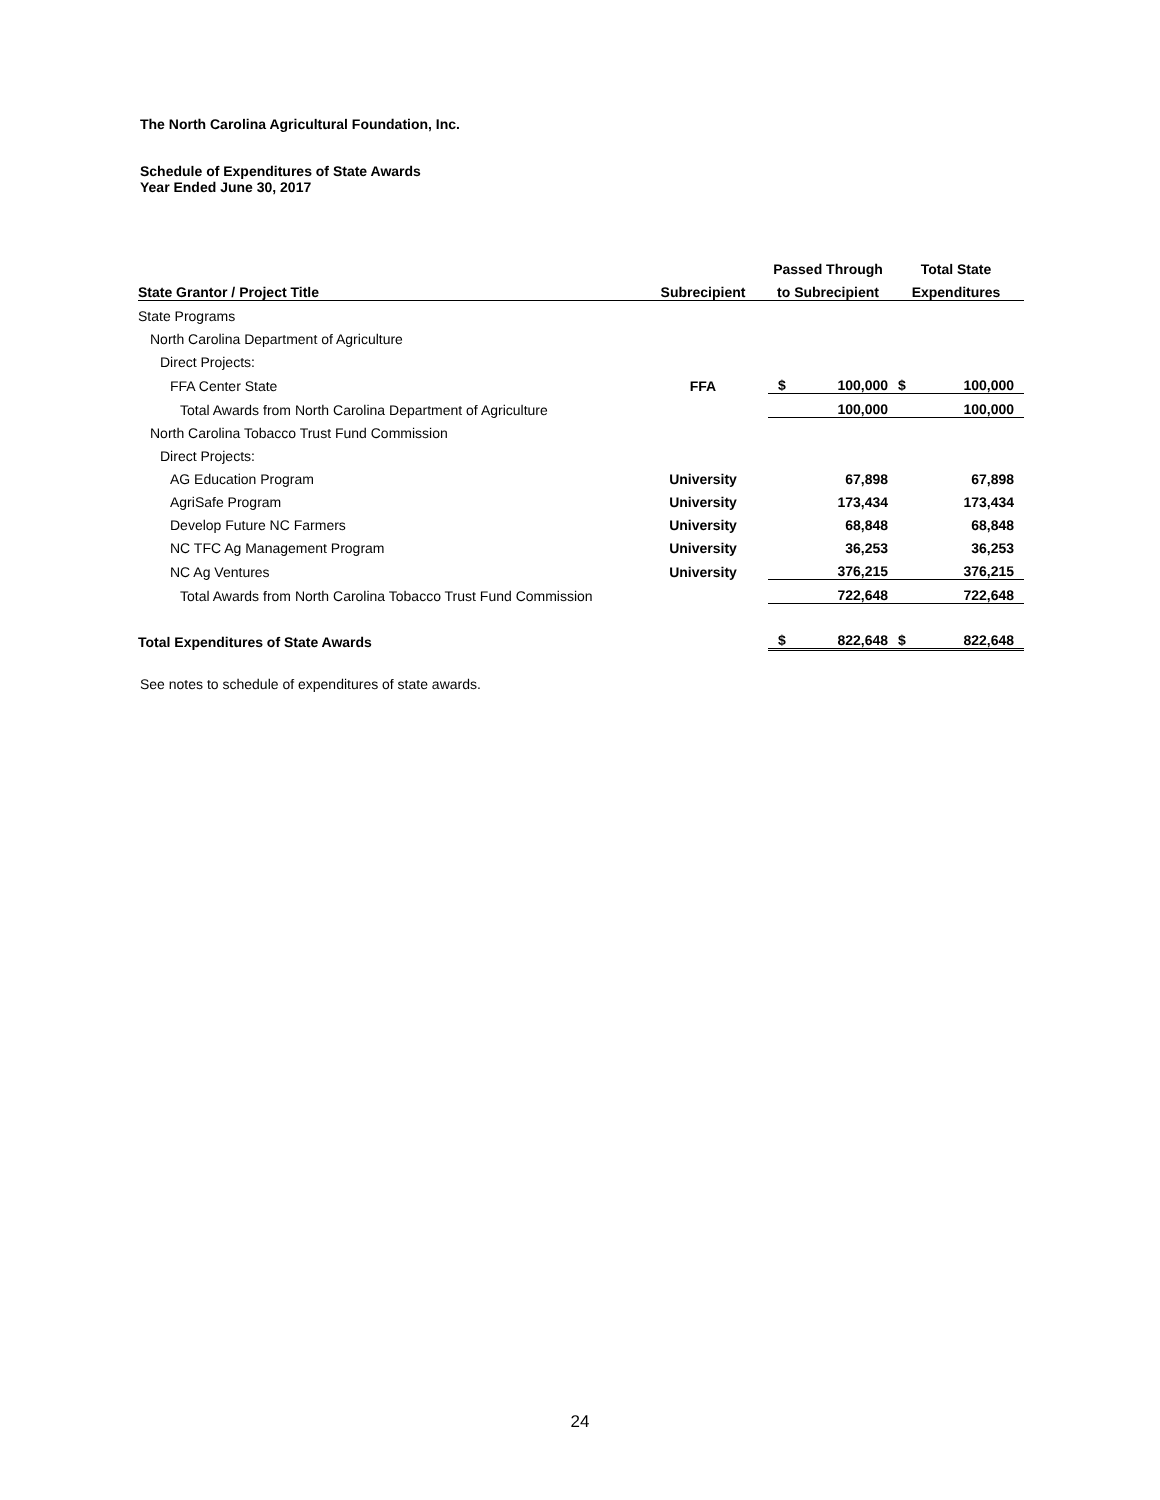The North Carolina Agricultural Foundation, Inc.
Schedule of Expenditures of State Awards
Year Ended June 30, 2017
| | | Passed Through | | Total State | |
| --- | --- | --- | --- | --- | --- |
| State Grantor / Project Title | Subrecipient | to Subrecipient | | Expenditures | |
| State Programs | | | | | |
| North Carolina Department of Agriculture | | | | | |
| Direct Projects: | | | | | |
| FFA Center State | FFA | $ | 100,000 | $ | 100,000 |
| Total Awards from North Carolina Department of Agriculture | | | 100,000 | | 100,000 |
| North Carolina Tobacco Trust Fund Commission | | | | | |
| Direct Projects: | | | | | |
| AG Education Program | University | | 67,898 | | 67,898 |
| AgriSafe Program | University | | 173,434 | | 173,434 |
| Develop Future NC Farmers | University | | 68,848 | | 68,848 |
| NC TFC Ag Management Program | University | | 36,253 | | 36,253 |
| NC Ag Ventures | University | | 376,215 | | 376,215 |
| Total Awards from North Carolina Tobacco Trust Fund Commission | | | 722,648 | | 722,648 |
| Total Expenditures of State Awards | | $ | 822,648 | $ | 822,648 |
See notes to schedule of expenditures of state awards.
24